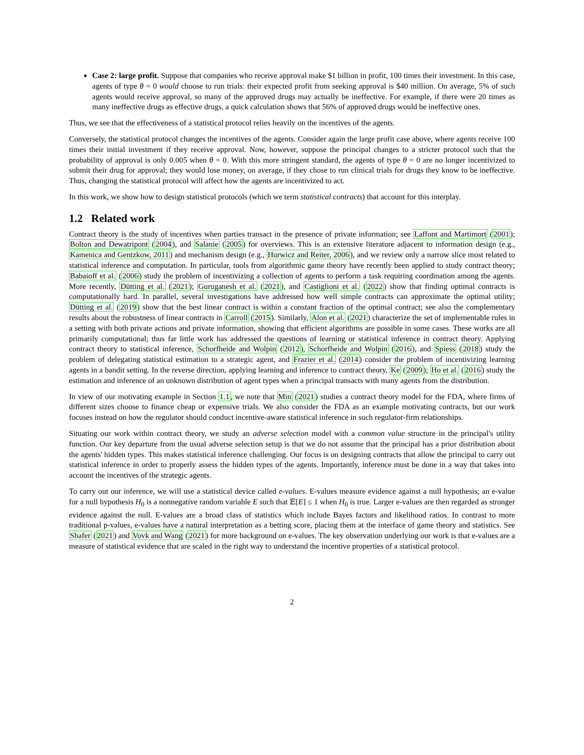Case 2: large profit. Suppose that companies who receive approval make $1 billion in profit, 100 times their investment. In this case, agents of type θ = 0 would choose to run trials: their expected profit from seeking approval is $40 million. On average, 5% of such agents would receive approval, so many of the approved drugs may actually be ineffective. For example, if there were 20 times as many ineffective drugs as effective drugs, a quick calculation shows that 56% of approved drugs would be ineffective ones.
Thus, we see that the effectiveness of a statistical protocol relies heavily on the incentives of the agents.
Conversely, the statistical protocol changes the incentives of the agents. Consider again the large profit case above, where agents receive 100 times their initial investment if they receive approval. Now, however, suppose the principal changes to a stricter protocol such that the probability of approval is only 0.005 when θ = 0. With this more stringent standard, the agents of type θ = 0 are no longer incentivized to submit their drug for approval; they would lose money, on average, if they chose to run clinical trials for drugs they know to be ineffective. Thus, changing the statistical protocol will affect how the agents are incentivized to act.
In this work, we show how to design statistical protocols (which we term statistical contracts) that account for this interplay.
1.2 Related work
Contract theory is the study of incentives when parties transact in the presence of private information; see Laffont and Martimort (2001); Bolton and Dewatripont (2004), and Salanie (2005) for overviews. This is an extensive literature adjacent to information design (e.g., Kamenica and Gentzkow, 2011) and mechanism design (e.g., Hurwicz and Reiter, 2006), and we review only a narrow slice most related to statistical inference and computation. In particular, tools from algorithmic game theory have recently been applied to study contract theory; Babaioff et al. (2006) study the problem of incentivizing a collection of agents to perform a task requiring coordination among the agents. More recently, Dütting et al. (2021); Guruganesh et al. (2021), and Castiglioni et al. (2022) show that finding optimal contracts is computationally hard. In parallel, several investigations have addressed how well simple contracts can approximate the optimal utility; Dütting et al. (2019) show that the best linear contract is within a constant fraction of the optimal contract; see also the complementary results about the robustness of linear contracts in Carroll (2015). Similarly, Alon et al. (2021) characterize the set of implementable rules in a setting with both private actions and private information, showing that efficient algorithms are possible in some cases. These works are all primarily computational; thus far little work has addressed the questions of learning or statistical inference in contract theory. Applying contract theory to statistical inference, Schorfheide and Wolpin (2012), Schorfheide and Wolpin (2016), and Spiess (2018) study the problem of delegating statistical estimation to a strategic agent, and Frazier et al. (2014) consider the problem of incentivizing learning agents in a bandit setting. In the reverse direction, applying learning and inference to contract theory, Ke (2009); Ho et al. (2016) study the estimation and inference of an unknown distribution of agent types when a principal transacts with many agents from the distribution.
In view of our motivating example in Section 1.1, we note that Min (2021) studies a contract theory model for the FDA, where firms of different sizes choose to finance cheap or expensive trials. We also consider the FDA as an example motivating contracts, but our work focuses instead on how the regulator should conduct incentive-aware statistical inference in such regulator-firm relationships.
Situating our work within contract theory, we study an adverse selection model with a common value structure in the principal's utility function. Our key departure from the usual adverse selection setup is that we do not assume that the principal has a prior distribution about the agents' hidden types. This makes statistical inference challenging. Our focus is on designing contracts that allow the principal to carry out statistical inference in order to properly assess the hidden types of the agents. Importantly, inference must be done in a way that takes into account the incentives of the strategic agents.
To carry out our inference, we will use a statistical device called e-values. E-values measure evidence against a null hypothesis; an e-value for a null hypothesis H<sub>0</sub> is a nonnegative random variable E such that 𝔼[E] ≤ 1 when H<sub>0</sub> is true. Larger e-values are then regarded as stronger evidence against the null. E-values are a broad class of statistics which include Bayes factors and likelihood ratios. In contrast to more traditional p-values, e-values have a natural interpretation as a betting score, placing them at the interface of game theory and statistics. See Shafer (2021) and Vovk and Wang (2021) for more background on e-values. The key observation underlying our work is that e-values are a measure of statistical evidence that are scaled in the right way to understand the incentive properties of a statistical protocol.
2